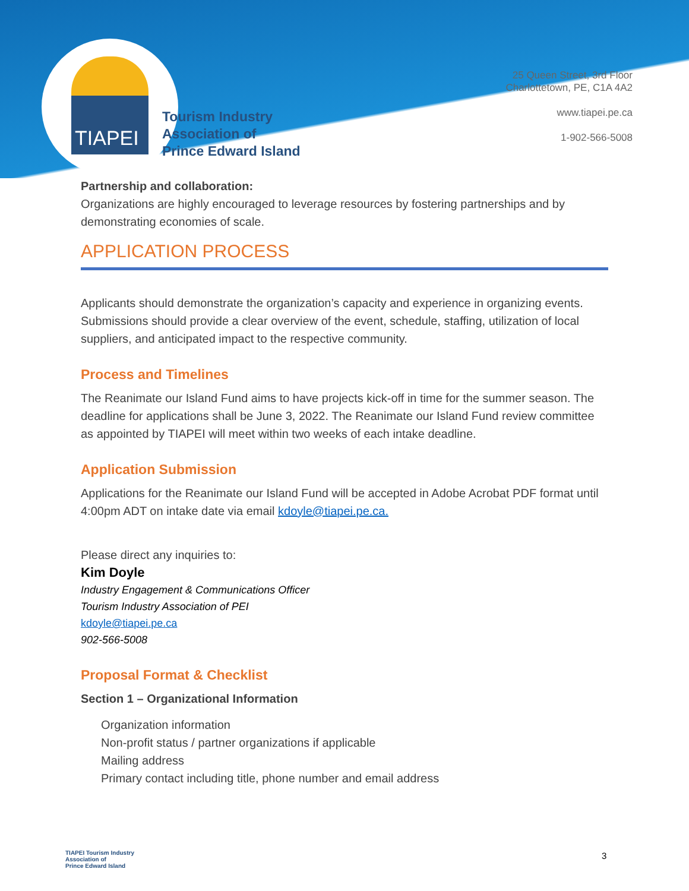TIAPEI
Tourism Industry
Association of
Prince Edward Island
25 Queen Street, 3rd Floor
Charlottetown, PE, C1A 4A2
www.tiapei.pe.ca
1-902-566-5008
Partnership and collaboration:
Organizations are highly encouraged to leverage resources by fostering partnerships and by demonstrating economies of scale.
APPLICATION PROCESS
Applicants should demonstrate the organization’s capacity and experience in organizing events. Submissions should provide a clear overview of the event, schedule, staffing, utilization of local suppliers, and anticipated impact to the respective community.
Process and Timelines
The Reanimate our Island Fund aims to have projects kick-off in time for the summer season. The deadline for applications shall be June 3, 2022. The Reanimate our Island Fund review committee as appointed by TIAPEI will meet within two weeks of each intake deadline.
Application Submission
Applications for the Reanimate our Island Fund will be accepted in Adobe Acrobat PDF format until 4:00pm ADT on intake date via email kdoyle@tiapei.pe.ca.
Please direct any inquiries to:
Kim Doyle
Industry Engagement & Communications Officer
Tourism Industry Association of PEI
kdoyle@tiapei.pe.ca
902-566-5008
Proposal Format & Checklist
Section 1 – Organizational Information
Organization information
Non-profit status / partner organizations if applicable
Mailing address
Primary contact including title, phone number and email address
TIAPEI Tourism Industry
Association of
Prince Edward Island
3